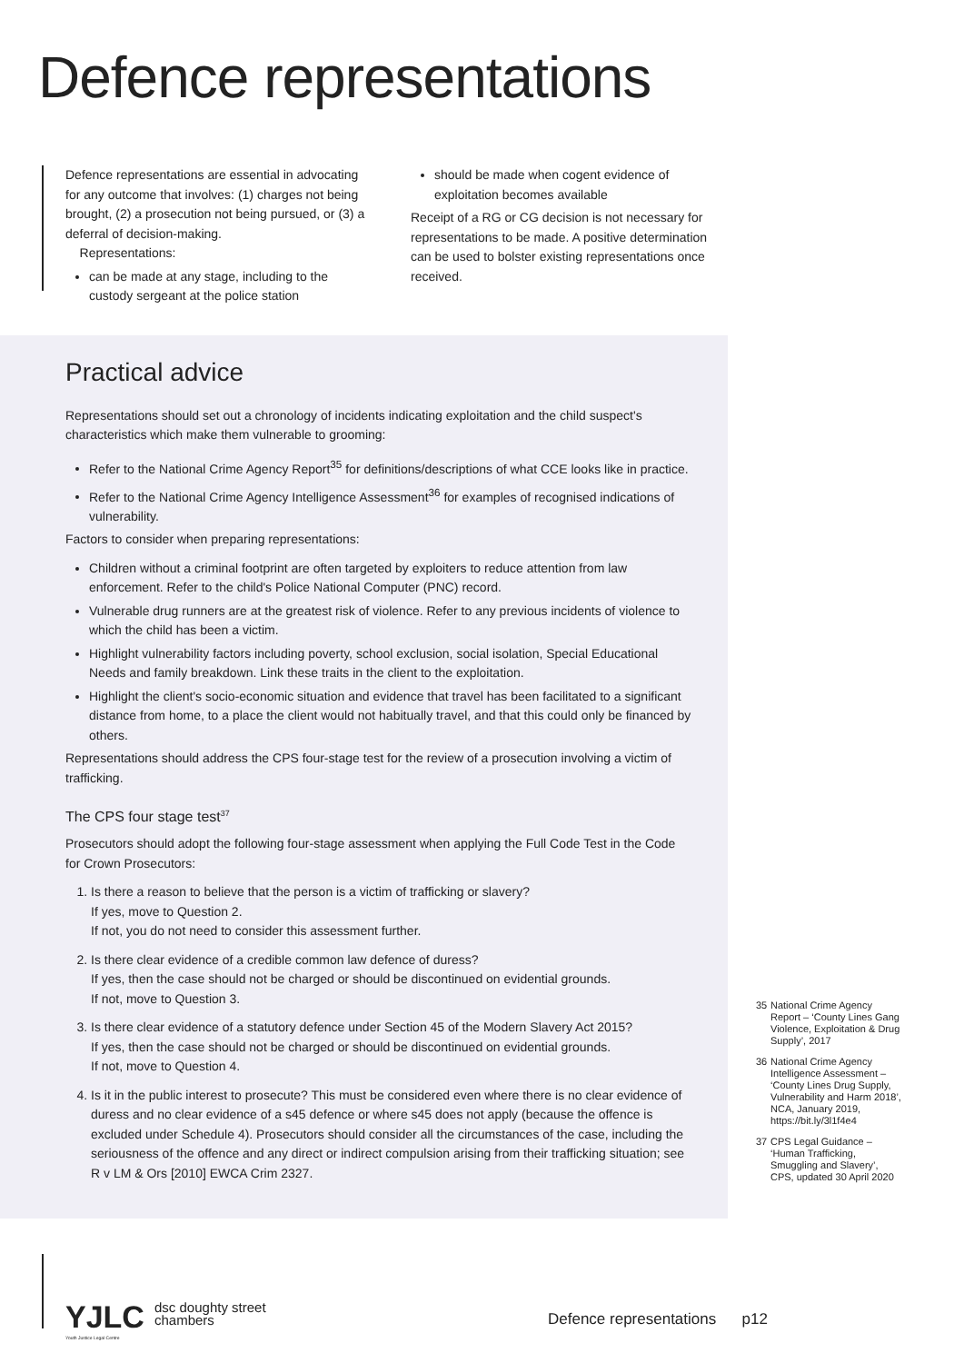Defence representations
Defence representations are essential in advocating for any outcome that involves: (1) charges not being brought, (2) a prosecution not being pursued, or (3) a deferral of decision-making.
Representations:
can be made at any stage, including to the custody sergeant at the police station
should be made when cogent evidence of exploitation becomes available
Receipt of a RG or CG decision is not necessary for representations to be made. A positive determination can be used to bolster existing representations once received.
Practical advice
Representations should set out a chronology of incidents indicating exploitation and the child suspect's characteristics which make them vulnerable to grooming:
Refer to the National Crime Agency Report<sup>35</sup> for definitions/descriptions of what CCE looks like in practice.
Refer to the National Crime Agency Intelligence Assessment<sup>36</sup> for examples of recognised indications of vulnerability.
Factors to consider when preparing representations:
Children without a criminal footprint are often targeted by exploiters to reduce attention from law enforcement. Refer to the child's Police National Computer (PNC) record.
Vulnerable drug runners are at the greatest risk of violence. Refer to any previous incidents of violence to which the child has been a victim.
Highlight vulnerability factors including poverty, school exclusion, social isolation, Special Educational Needs and family breakdown. Link these traits in the client to the exploitation.
Highlight the client's socio-economic situation and evidence that travel has been facilitated to a significant distance from home, to a place the client would not habitually travel, and that this could only be financed by others.
Representations should address the CPS four-stage test for the review of a prosecution involving a victim of trafficking.
The CPS four stage test<sup>37</sup>
Prosecutors should adopt the following four-stage assessment when applying the Full Code Test in the Code for Crown Prosecutors:
1. Is there a reason to believe that the person is a victim of trafficking or slavery?
If yes, move to Question 2.
If not, you do not need to consider this assessment further.
2. Is there clear evidence of a credible common law defence of duress?
If yes, then the case should not be charged or should be discontinued on evidential grounds.
If not, move to Question 3.
3. Is there clear evidence of a statutory defence under Section 45 of the Modern Slavery Act 2015?
If yes, then the case should not be charged or should be discontinued on evidential grounds.
If not, move to Question 4.
4. Is it in the public interest to prosecute? This must be considered even where there is no clear evidence of duress and no clear evidence of a s45 defence or where s45 does not apply (because the offence is excluded under Schedule 4). Prosecutors should consider all the circumstances of the case, including the seriousness of the offence and any direct or indirect compulsion arising from their trafficking situation; see R v LM & Ors [2010] EWCA Crim 2327.
35 National Crime Agency Report – ‘County Lines Gang Violence, Exploitation & Drug Supply’, 2017
36 National Crime Agency Intelligence Assessment – ‘County Lines Drug Supply, Vulnerability and Harm 2018’, NCA, January 2019, https://bit.ly/3l1f4e4
37 CPS Legal Guidance – ‘Human Trafficking, Smuggling and Slavery’, CPS, updated 30 April 2020
YJLC
Youth Justice Legal Centre
dsc doughty street
chambers
Defence representations p12